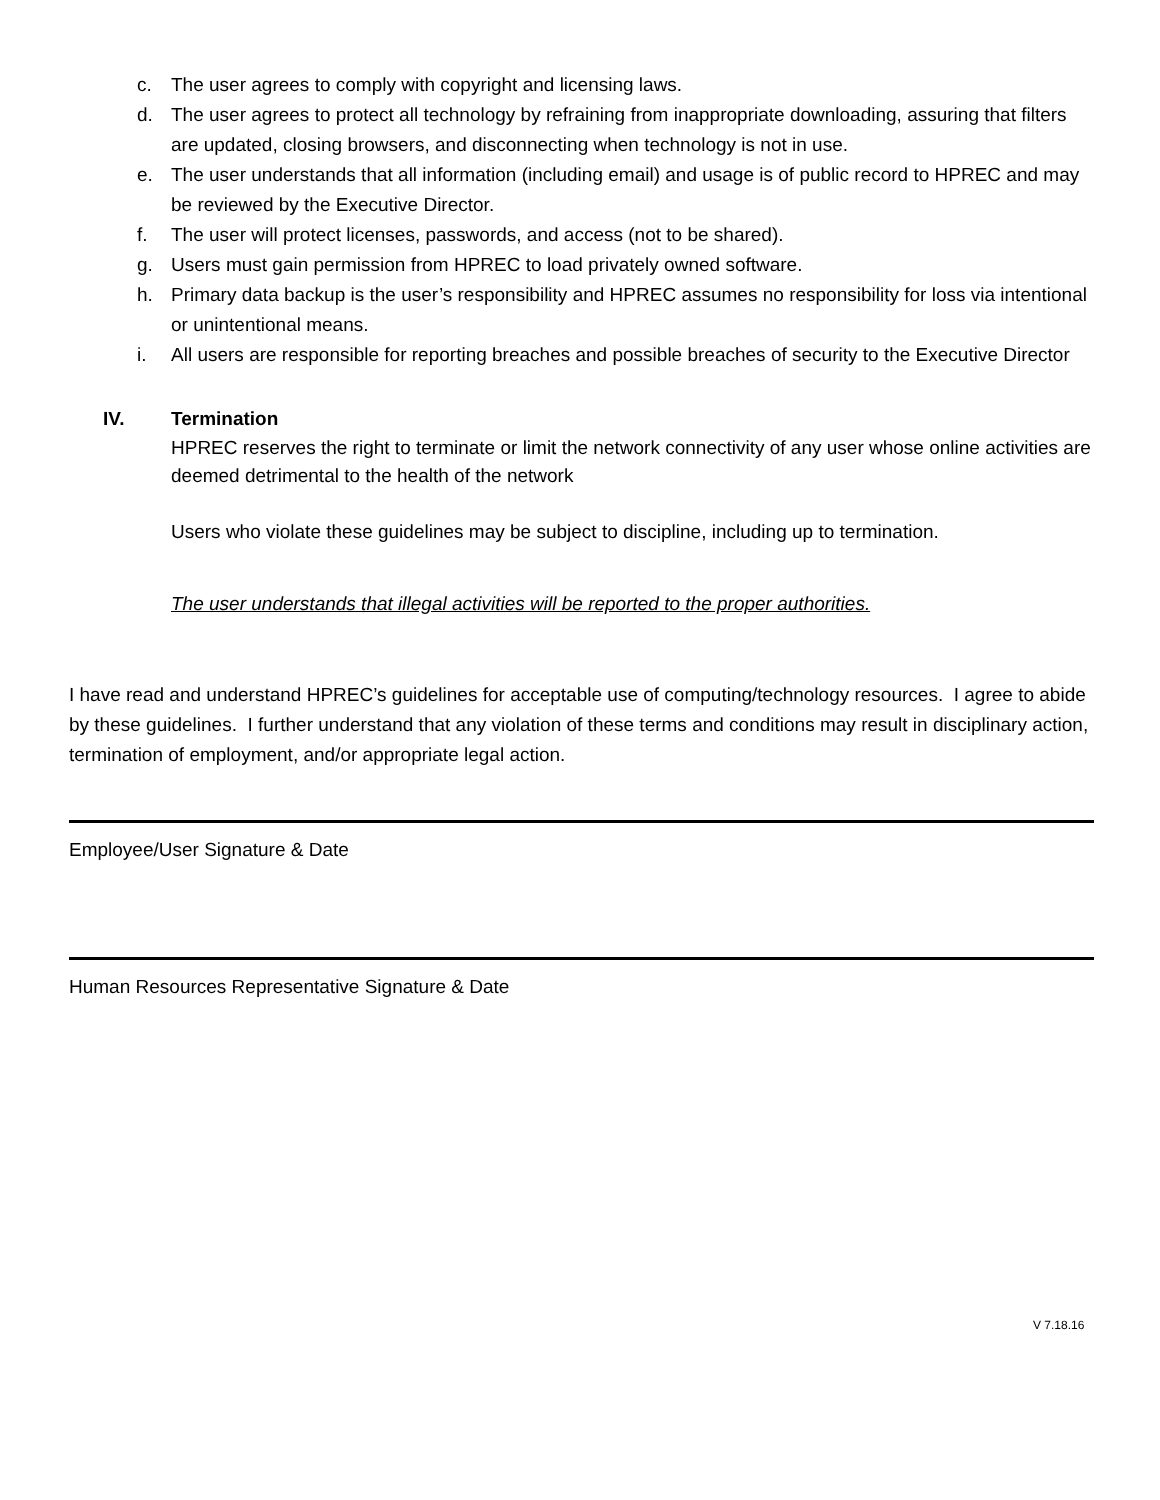c. The user agrees to comply with copyright and licensing laws.
d. The user agrees to protect all technology by refraining from inappropriate downloading, assuring that filters are updated, closing browsers, and disconnecting when technology is not in use.
e. The user understands that all information (including email) and usage is of public record to HPREC and may be reviewed by the Executive Director.
f. The user will protect licenses, passwords, and access (not to be shared).
g. Users must gain permission from HPREC to load privately owned software.
h. Primary data backup is the user’s responsibility and HPREC assumes no responsibility for loss via intentional or unintentional means.
i. All users are responsible for reporting breaches and possible breaches of security to the Executive Director
IV. Termination
HPREC reserves the right to terminate or limit the network connectivity of any user whose online activities are deemed detrimental to the health of the network
Users who violate these guidelines may be subject to discipline, including up to termination.
The user understands that illegal activities will be reported to the proper authorities.
I have read and understand HPREC’s guidelines for acceptable use of computing/technology resources. I agree to abide by these guidelines. I further understand that any violation of these terms and conditions may result in disciplinary action, termination of employment, and/or appropriate legal action.
Employee/User Signature & Date
Human Resources Representative Signature & Date
V 7.18.16